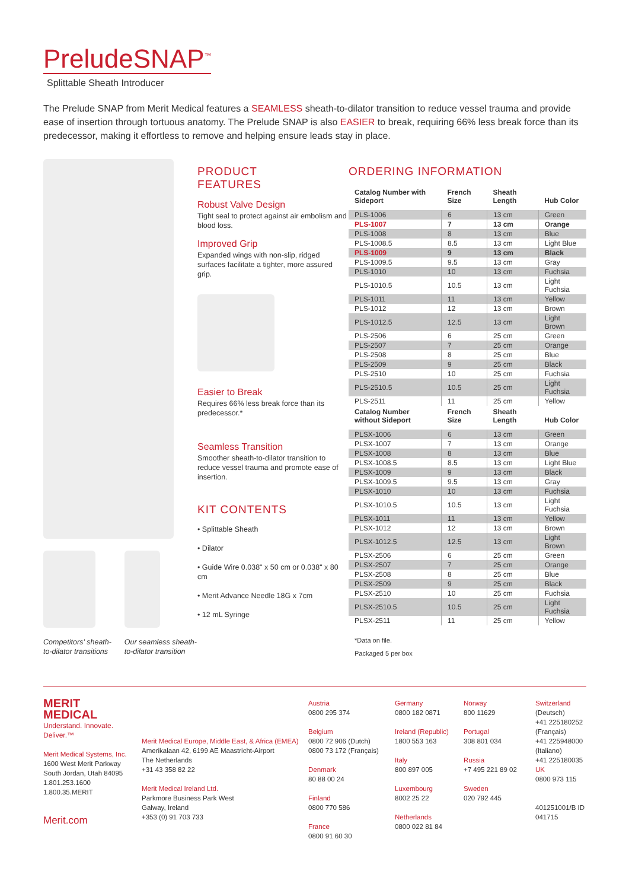PreludeSNAP<sup>™</sup>
Splittable Sheath Introducer
The Prelude SNAP from Merit Medical features a SEAMLESS sheath-to-dilator transition to reduce vessel trauma and provide ease of insertion through tortuous anatomy. The Prelude SNAP is also EASIER to break, requiring 66% less break force than its predecessor, making it effortless to remove and helping ensure leads stay in place.
Competitors' sheath-to-dilator transitions
Our seamless sheath-to-dilator transition
PRODUCT
FEATURES
Robust Valve Design
Tight seal to protect against air embolism and blood loss.
Improved Grip
Expanded wings with non-slip, ridged surfaces facilitate a tighter, more assured grip.
Easier to Break
Requires 66% less break force than its predecessor.*
Seamless Transition
Smoother sheath-to-dilator transition to reduce vessel trauma and promote ease of insertion.
KIT CONTENTS
• Splittable Sheath
• Dilator
• Guide Wire 0.038" x 50 cm or 0.038" x 80 cm
• Merit Advance Needle 18G x 7cm
• 12 mL Syringe
ORDERING INFORMATION
| Catalog Number with Sideport | French Size | Sheath Length | Hub Color |
| --- | --- | --- | --- |
| PLS-1006 | 6 | 13 cm | Green |
| PLS-1007 | 7 | 13 cm | Orange |
| PLS-1008 | 8 | 13 cm | Blue |
| PLS-1008.5 | 8.5 | 13 cm | Light Blue |
| PLS-1009 | 9 | 13 cm | Black |
| PLS-1009.5 | 9.5 | 13 cm | Gray |
| PLS-1010 | 10 | 13 cm | Fuchsia |
| PLS-1010.5 | 10.5 | 13 cm | Light Fuchsia |
| PLS-1011 | 11 | 13 cm | Yellow |
| PLS-1012 | 12 | 13 cm | Brown |
| PLS-1012.5 | 12.5 | 13 cm | Light Brown |
| PLS-2506 | 6 | 25 cm | Green |
| PLS-2507 | 7 | 25 cm | Orange |
| PLS-2508 | 8 | 25 cm | Blue |
| PLS-2509 | 9 | 25 cm | Black |
| PLS-2510 | 10 | 25 cm | Fuchsia |
| PLS-2510.5 | 10.5 | 25 cm | Light Fuchsia |
| PLS-2511 | 11 | 25 cm | Yellow |
| Catalog Number without Sideport | French Size | Sheath Length | Hub Color |
| PLSX-1006 | 6 | 13 cm | Green |
| PLSX-1007 | 7 | 13 cm | Orange |
| PLSX-1008 | 8 | 13 cm | Blue |
| PLSX-1008.5 | 8.5 | 13 cm | Light Blue |
| PLSX-1009 | 9 | 13 cm | Black |
| PLSX-1009.5 | 9.5 | 13 cm | Gray |
| PLSX-1010 | 10 | 13 cm | Fuchsia |
| PLSX-1010.5 | 10.5 | 13 cm | Light Fuchsia |
| PLSX-1011 | 11 | 13 cm | Yellow |
| PLSX-1012 | 12 | 13 cm | Brown |
| PLSX-1012.5 | 12.5 | 13 cm | Light Brown |
| PLSX-2506 | 6 | 25 cm | Green |
| PLSX-2507 | 7 | 25 cm | Orange |
| PLSX-2508 | 8 | 25 cm | Blue |
| PLSX-2509 | 9 | 25 cm | Black |
| PLSX-2510 | 10 | 25 cm | Fuchsia |
| PLSX-2510.5 | 10.5 | 25 cm | Light Fuchsia |
| PLSX-2511 | 11 | 25 cm | Yellow |
*Data on file.
Packaged 5 per box
MERIT MEDICAL
Understand. Innovate. Deliver.™
Merit Medical Systems, Inc.
1600 West Merit Parkway
South Jordan, Utah 84095
1.801.253.1600
1.800.35.MERIT
Merit.com
Merit Medical Europe, Middle East, & Africa (EMEA)
Amerikalaan 42, 6199 AE Maastricht-Airport
The Netherlands
+31 43 358 82 22
Merit Medical Ireland Ltd.
Parkmore Business Park West
Galway, Ireland
+353 (0) 91 703 733
Austria
0800 295 374
Belgium
0800 72 906 (Dutch)
0800 73 172 (Français)
Denmark
80 88 00 24
Finland
0800 770 586
France
0800 91 60 30
Germany
0800 182 0871
Ireland (Republic)
1800 553 163
Italy
800 897 005
Luxembourg
8002 25 22
Netherlands
0800 022 81 84
Norway
800 11629
Portugal
308 801 034
Russia
+7 495 221 89 02
Sweden
020 792 445
Switzerland
(Deutsch)
+41 225180252
(Français)
+41 225948000
(Italiano)
+41 225180035
UK
0800 973 115
401251001/B ID 041715